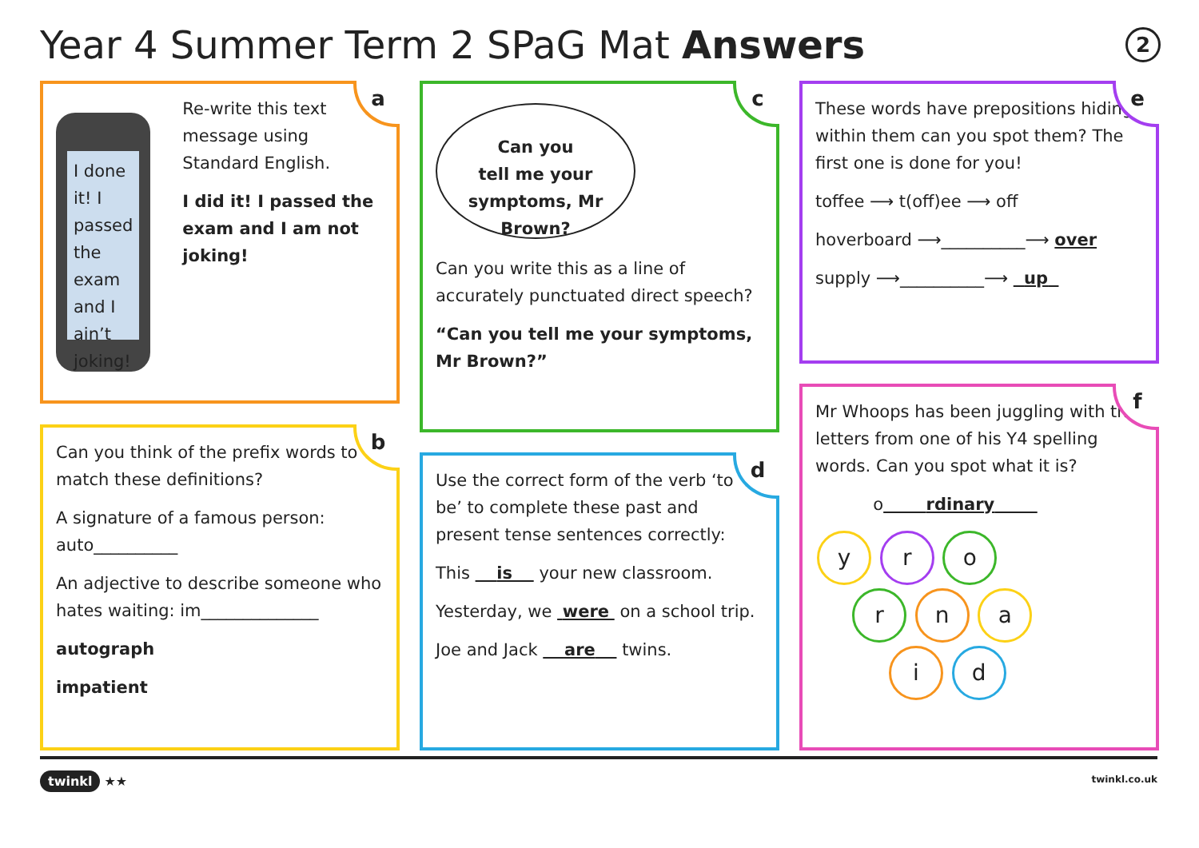Year 4 Summer Term 2 SPaG Mat Answers
2
a
I done it! I passed the exam and I ain’t joking!
Re-write this text message using Standard English.
I did it! I passed the exam and I am not joking!
b
Can you think of the prefix words to match these definitions?
A signature of a famous person: auto__________
An adjective to describe someone who hates waiting: im______________
autograph
impatient
c
Can you
tell me your
symptoms, Mr
Brown?
Can you write this as a line of accurately punctuated direct speech?
“Can you tell me your symptoms, Mr Brown?”
d
Use the correct form of the verb ‘to be’ to complete these past and present tense sentences correctly:
This is your new classroom.
Yesterday, we were on a school trip.
Joe and Jack are twins.
e
These words have prepositions hiding within them can you spot them? The first one is done for you!
toffee ⟶ t(off)ee ⟶ off
hoverboard ⟶__________⟶ over
supply ⟶__________⟶ up
f
Mr Whoops has been juggling with the letters from one of his Y4 spelling words. Can you spot what it is?
o rdinary
y r o
r n a
i d
twinkl ★★ twinkl.co.uk